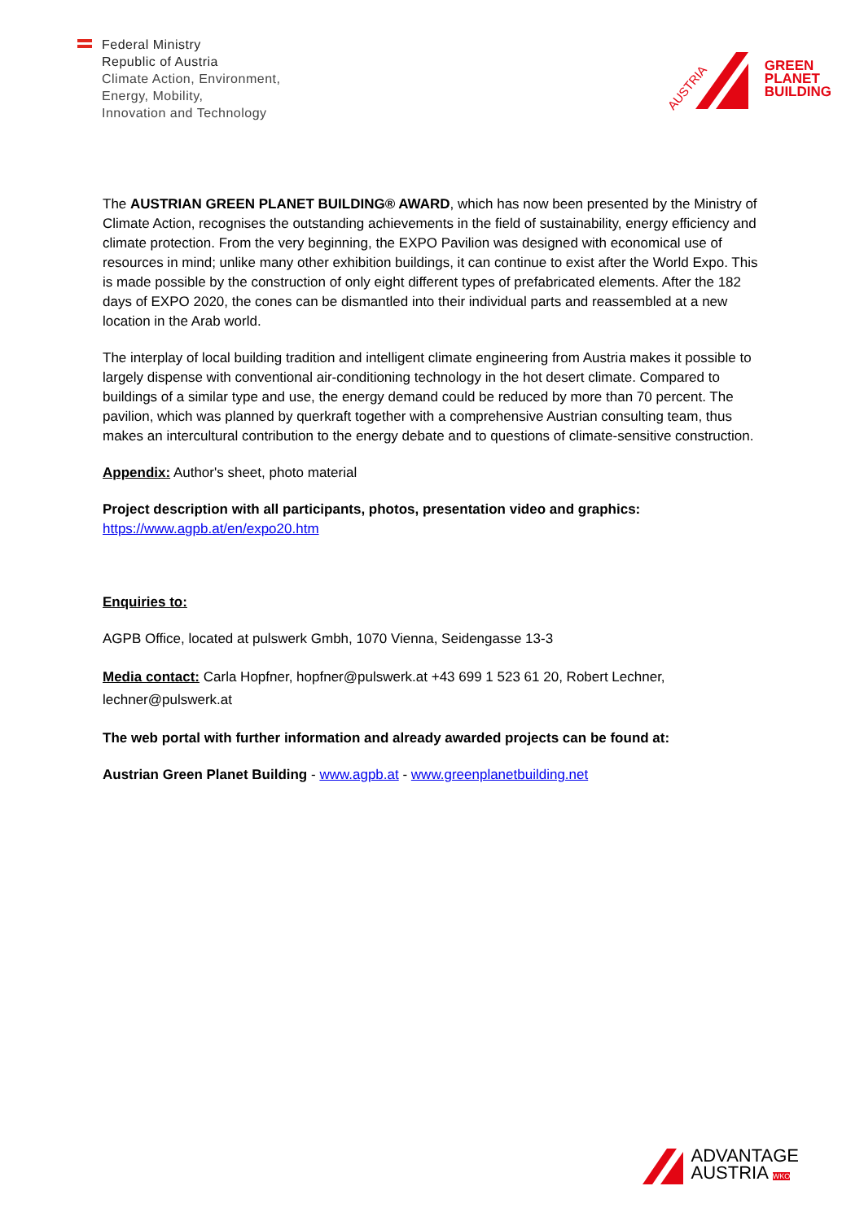Federal Ministry
Republic of Austria
Climate Action, Environment,
Energy, Mobility,
Innovation and Technology
AUSTRIA
GREEN
PLANET
BUILDING
The AUSTRIAN GREEN PLANET BUILDING® AWARD, which has now been presented by the Ministry of Climate Action, recognises the outstanding achievements in the field of sustainability, energy efficiency and climate protection. From the very beginning, the EXPO Pavilion was designed with economical use of resources in mind; unlike many other exhibition buildings, it can continue to exist after the World Expo. This is made possible by the construction of only eight different types of prefabricated elements. After the 182 days of EXPO 2020, the cones can be dismantled into their individual parts and reassembled at a new location in the Arab world.
The interplay of local building tradition and intelligent climate engineering from Austria makes it possible to largely dispense with conventional air-conditioning technology in the hot desert climate. Compared to buildings of a similar type and use, the energy demand could be reduced by more than 70 percent. The pavilion, which was planned by querkraft together with a comprehensive Austrian consulting team, thus makes an intercultural contribution to the energy debate and to questions of climate-sensitive construction.
Appendix: Author's sheet, photo material
Project description with all participants, photos, presentation video and graphics:
https://www.agpb.at/en/expo20.htm
Enquiries to:
AGPB Office, located at pulswerk Gmbh, 1070 Vienna, Seidengasse 13-3
Media contact: Carla Hopfner, hopfner@pulswerk.at +43 699 1 523 61 20, Robert Lechner, lechner@pulswerk.at
The web portal with further information and already awarded projects can be found at:
Austrian Green Planet Building - www.agpb.at - www.greenplanetbuilding.net
ADVANTAGE
AUSTRIA WKO